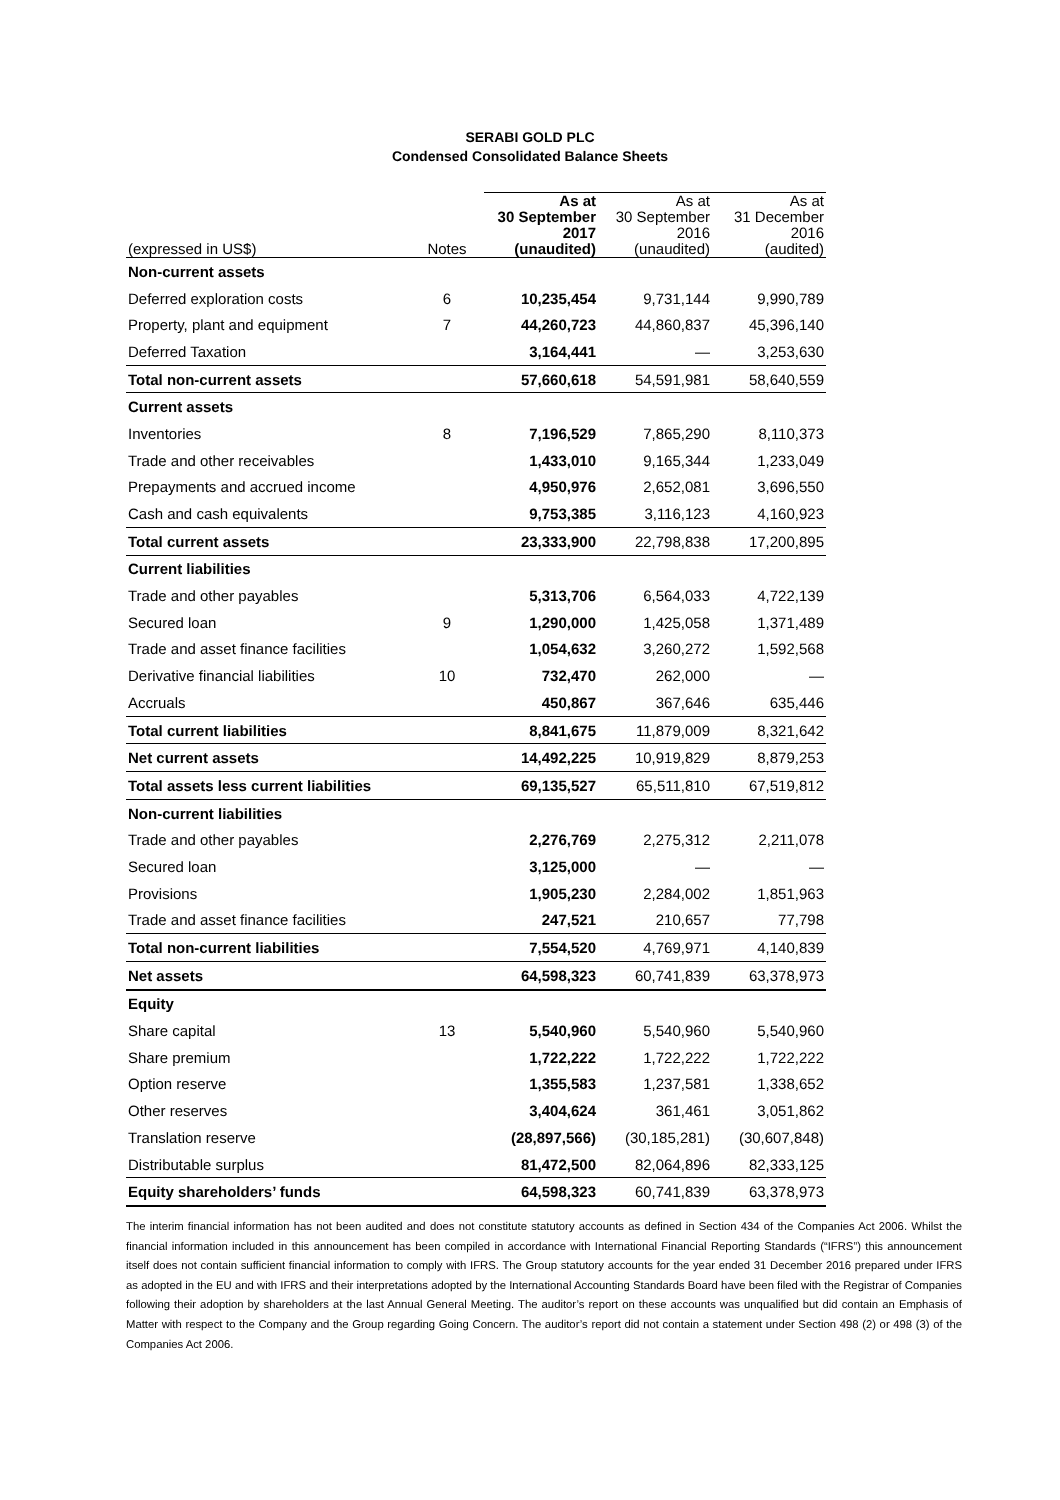SERABI GOLD PLC
Condensed Consolidated Balance Sheets
| (expressed in US$) | Notes | As at 30 September 2017 (unaudited) | As at 30 September 2016 (unaudited) | As at 31 December 2016 (audited) |
| --- | --- | --- | --- | --- |
| Non-current assets | | | | |
| Deferred exploration costs | 6 | 10,235,454 | 9,731,144 | 9,990,789 |
| Property, plant and equipment | 7 | 44,260,723 | 44,860,837 | 45,396,140 |
| Deferred Taxation | | 3,164,441 | — | 3,253,630 |
| Total non-current assets | | 57,660,618 | 54,591,981 | 58,640,559 |
| Current assets | | | | |
| Inventories | 8 | 7,196,529 | 7,865,290 | 8,110,373 |
| Trade and other receivables | | 1,433,010 | 9,165,344 | 1,233,049 |
| Prepayments and accrued income | | 4,950,976 | 2,652,081 | 3,696,550 |
| Cash and cash equivalents | | 9,753,385 | 3,116,123 | 4,160,923 |
| Total current assets | | 23,333,900 | 22,798,838 | 17,200,895 |
| Current liabilities | | | | |
| Trade and other payables | | 5,313,706 | 6,564,033 | 4,722,139 |
| Secured loan | 9 | 1,290,000 | 1,425,058 | 1,371,489 |
| Trade and asset finance facilities | | 1,054,632 | 3,260,272 | 1,592,568 |
| Derivative financial liabilities | 10 | 732,470 | 262,000 | — |
| Accruals | | 450,867 | 367,646 | 635,446 |
| Total current liabilities | | 8,841,675 | 11,879,009 | 8,321,642 |
| Net current assets | | 14,492,225 | 10,919,829 | 8,879,253 |
| Total assets less current liabilities | | 69,135,527 | 65,511,810 | 67,519,812 |
| Non-current liabilities | | | | |
| Trade and other payables | | 2,276,769 | 2,275,312 | 2,211,078 |
| Secured loan | | 3,125,000 | — | — |
| Provisions | | 1,905,230 | 2,284,002 | 1,851,963 |
| Trade and asset finance facilities | | 247,521 | 210,657 | 77,798 |
| Total non-current liabilities | | 7,554,520 | 4,769,971 | 4,140,839 |
| Net assets | | 64,598,323 | 60,741,839 | 63,378,973 |
| Equity | | | | |
| Share capital | 13 | 5,540,960 | 5,540,960 | 5,540,960 |
| Share premium | | 1,722,222 | 1,722,222 | 1,722,222 |
| Option reserve | | 1,355,583 | 1,237,581 | 1,338,652 |
| Other reserves | | 3,404,624 | 361,461 | 3,051,862 |
| Translation reserve | | (28,897,566) | (30,185,281) | (30,607,848) |
| Distributable surplus | | 81,472,500 | 82,064,896 | 82,333,125 |
| Equity shareholders’ funds | | 64,598,323 | 60,741,839 | 63,378,973 |
The interim financial information has not been audited and does not constitute statutory accounts as defined in Section 434 of the Companies Act 2006. Whilst the financial information included in this announcement has been compiled in accordance with International Financial Reporting Standards (“IFRS”) this announcement itself does not contain sufficient financial information to comply with IFRS. The Group statutory accounts for the year ended 31 December 2016 prepared under IFRS as adopted in the EU and with IFRS and their interpretations adopted by the International Accounting Standards Board have been filed with the Registrar of Companies following their adoption by shareholders at the last Annual General Meeting. The auditor’s report on these accounts was unqualified but did contain an Emphasis of Matter with respect to the Company and the Group regarding Going Concern. The auditor’s report did not contain a statement under Section 498 (2) or 498 (3) of the Companies Act 2006.